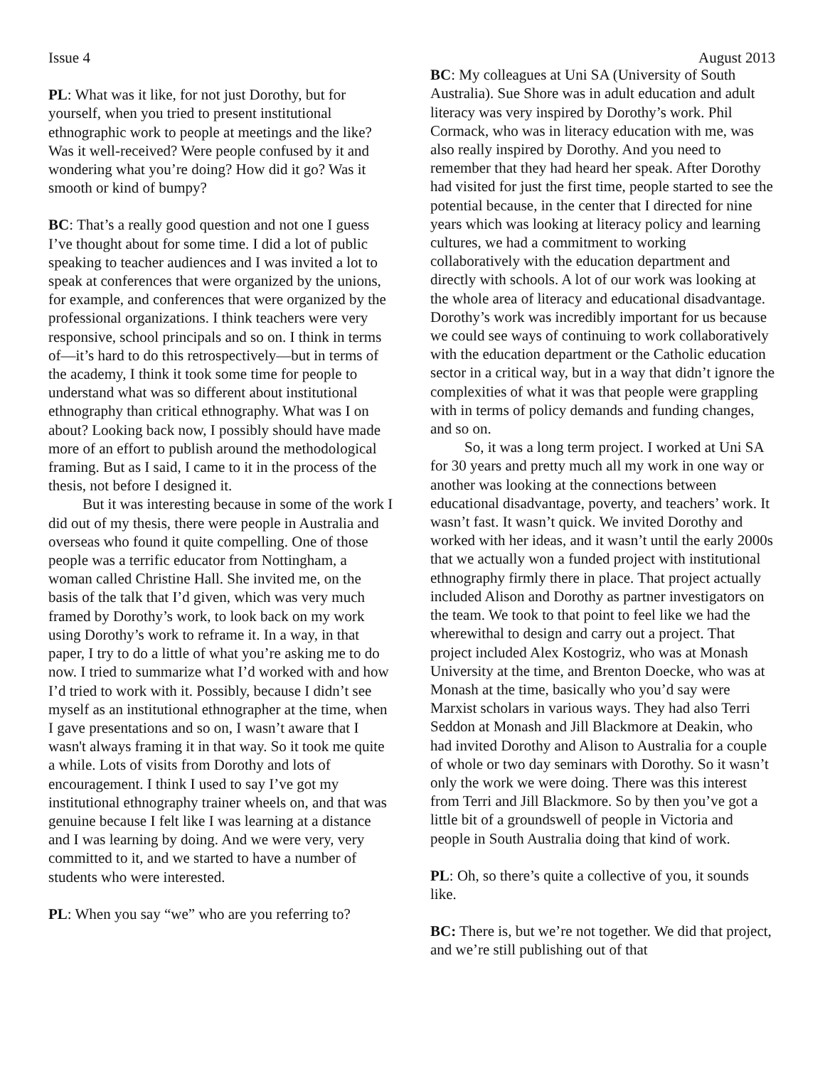Issue 4 August 2013
PL: What was it like, for not just Dorothy, but for yourself, when you tried to present institutional ethnographic work to people at meetings and the like? Was it well-received? Were people confused by it and wondering what you’re doing? How did it go? Was it smooth or kind of bumpy?
BC: That’s a really good question and not one I guess I’ve thought about for some time. I did a lot of public speaking to teacher audiences and I was invited a lot to speak at conferences that were organized by the unions, for example, and conferences that were organized by the professional organizations. I think teachers were very responsive, school principals and so on. I think in terms of—it’s hard to do this retrospectively—but in terms of the academy, I think it took some time for people to understand what was so different about institutional ethnography than critical ethnography. What was I on about? Looking back now, I possibly should have made more of an effort to publish around the methodological framing. But as I said, I came to it in the process of the thesis, not before I designed it.
But it was interesting because in some of the work I did out of my thesis, there were people in Australia and overseas who found it quite compelling. One of those people was a terrific educator from Nottingham, a woman called Christine Hall. She invited me, on the basis of the talk that I’d given, which was very much framed by Dorothy’s work, to look back on my work using Dorothy’s work to reframe it. In a way, in that paper, I try to do a little of what you’re asking me to do now. I tried to summarize what I’d worked with and how I’d tried to work with it. Possibly, because I didn’t see myself as an institutional ethnographer at the time, when I gave presentations and so on, I wasn’t aware that I wasn't always framing it in that way. So it took me quite a while. Lots of visits from Dorothy and lots of encouragement. I think I used to say I’ve got my institutional ethnography trainer wheels on, and that was genuine because I felt like I was learning at a distance and I was learning by doing. And we were very, very committed to it, and we started to have a number of students who were interested.
PL: When you say “we” who are you referring to?
BC: My colleagues at Uni SA (University of South Australia). Sue Shore was in adult education and adult literacy was very inspired by Dorothy’s work. Phil Cormack, who was in literacy education with me, was also really inspired by Dorothy. And you need to remember that they had heard her speak. After Dorothy had visited for just the first time, people started to see the potential because, in the center that I directed for nine years which was looking at literacy policy and learning cultures, we had a commitment to working collaboratively with the education department and directly with schools. A lot of our work was looking at the whole area of literacy and educational disadvantage. Dorothy’s work was incredibly important for us because we could see ways of continuing to work collaboratively with the education department or the Catholic education sector in a critical way, but in a way that didn’t ignore the complexities of what it was that people were grappling with in terms of policy demands and funding changes, and so on.
So, it was a long term project. I worked at Uni SA for 30 years and pretty much all my work in one way or another was looking at the connections between educational disadvantage, poverty, and teachers’ work. It wasn’t fast. It wasn’t quick. We invited Dorothy and worked with her ideas, and it wasn’t until the early 2000s that we actually won a funded project with institutional ethnography firmly there in place. That project actually included Alison and Dorothy as partner investigators on the team. We took to that point to feel like we had the wherewithal to design and carry out a project. That project included Alex Kostogriz, who was at Monash University at the time, and Brenton Doecke, who was at Monash at the time, basically who you’d say were Marxist scholars in various ways. They had also Terri Seddon at Monash and Jill Blackmore at Deakin, who had invited Dorothy and Alison to Australia for a couple of whole or two day seminars with Dorothy. So it wasn’t only the work we were doing. There was this interest from Terri and Jill Blackmore. So by then you’ve got a little bit of a groundswell of people in Victoria and people in South Australia doing that kind of work.
PL: Oh, so there’s quite a collective of you, it sounds like.
BC: There is, but we’re not together. We did that project, and we’re still publishing out of that